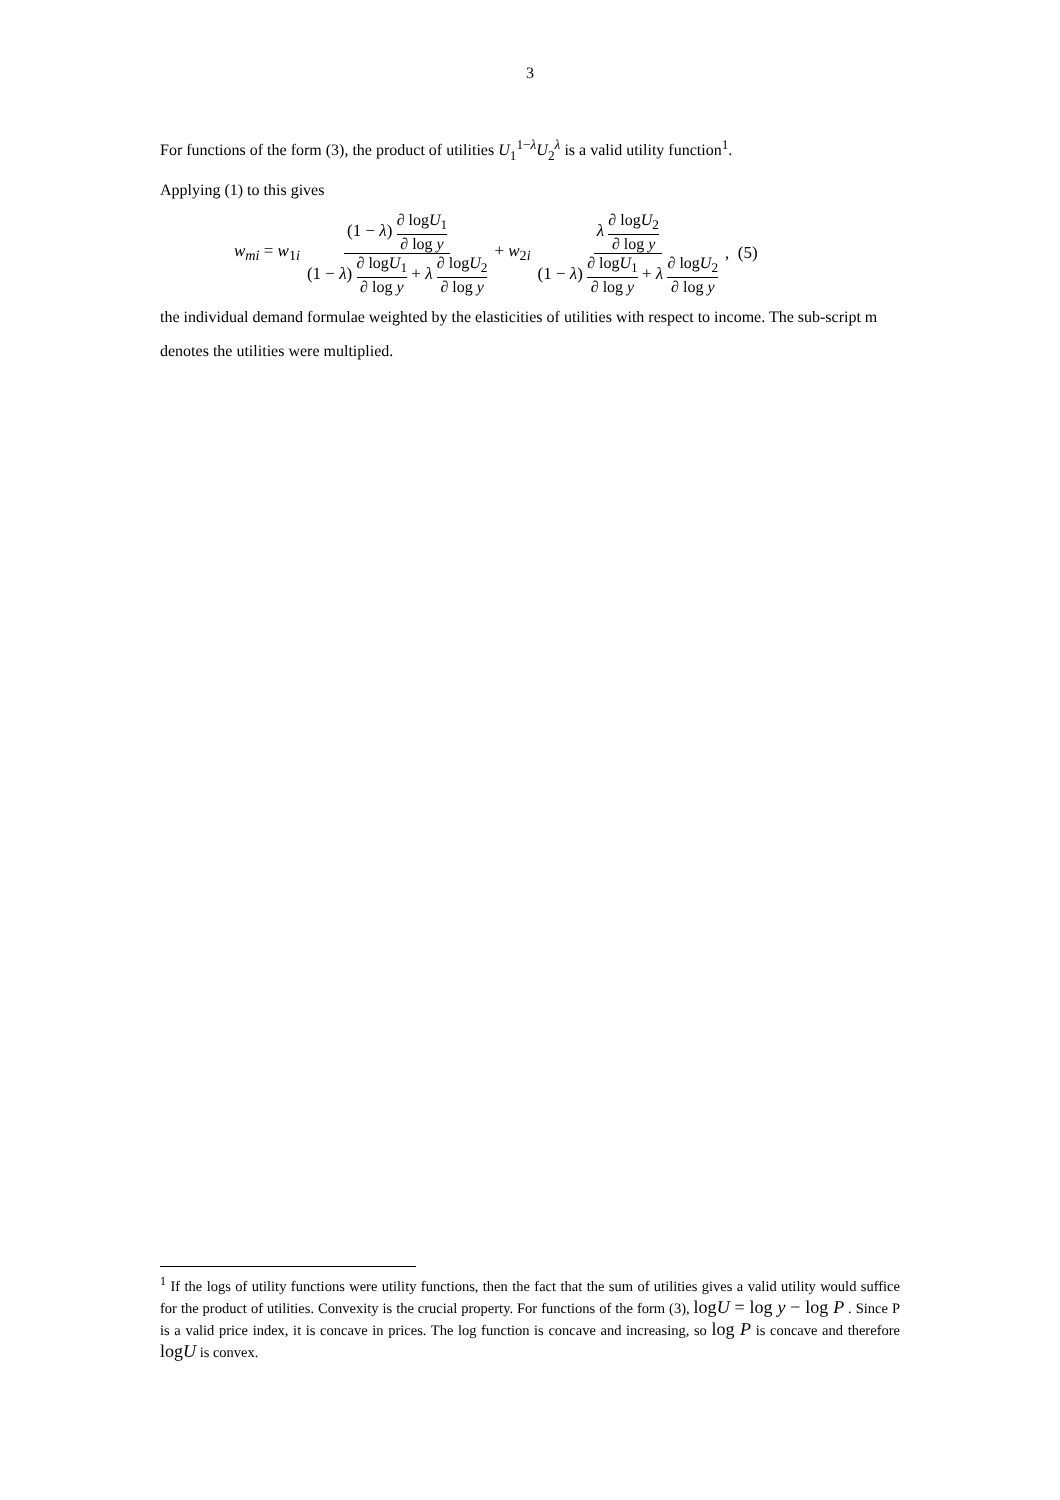3
For functions of the form (3), the product of utilities U<sub>1</sub><sup>1−λ</sup>U<sub>2</sub><sup>λ</sup> is a valid utility function<sup>1</sup>.
Applying (1) to this gives
w<sub>mi</sub> = w<sub>1i</sub> (1 − λ) ∂ logU<sub>1</sub> ∂ log y (1 − λ) ∂ logU<sub>1</sub> ∂ log y + λ ∂ logU<sub>2</sub> ∂ log y + w<sub>2i</sub> λ ∂ logU<sub>2</sub> ∂ log y (1 − λ) ∂ logU<sub>1</sub> ∂ log y + λ ∂ logU<sub>2</sub> ∂ log y , (5)
the individual demand formulae weighted by the elasticities of utilities with respect to income. The sub-script m denotes the utilities were multiplied.
<sup>1</sup> If the logs of utility functions were utility functions, then the fact that the sum of utilities gives a valid utility would suffice for the product of utilities. Convexity is the crucial property. For functions of the form (3), logU = log y − log P . Since P is a valid price index, it is concave in prices. The log function is concave and increasing, so log P is concave and therefore logU is convex.